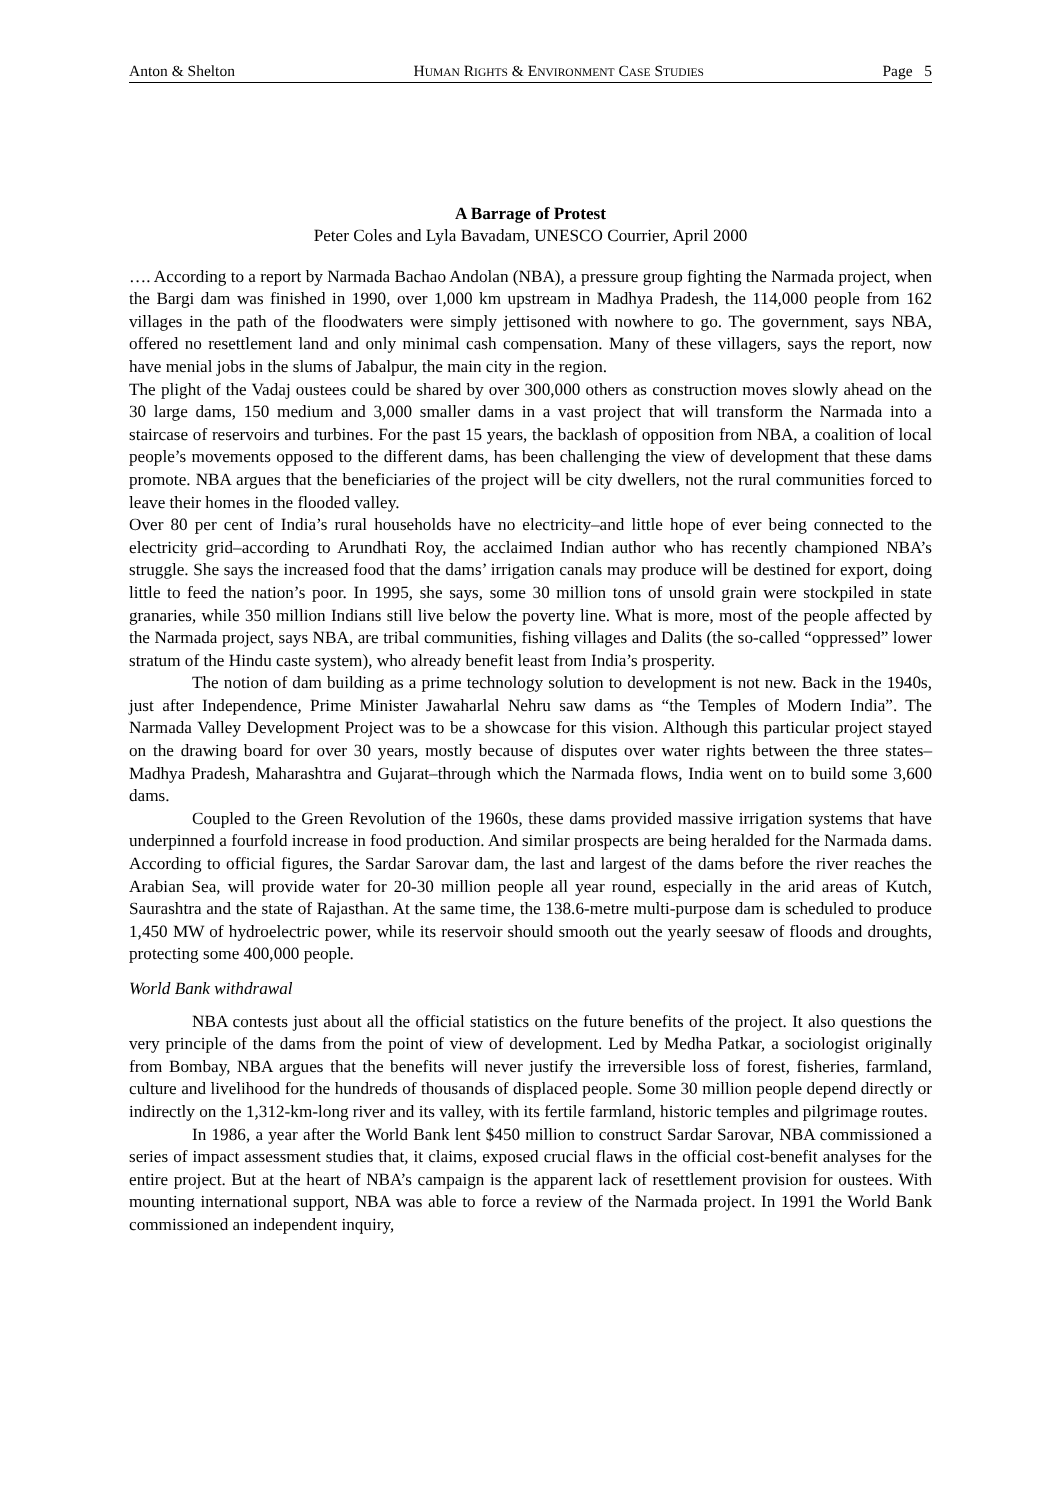Anton & Shelton HUMAN RIGHTS & ENVIRONMENT CASE STUDIES Page 5
A Barrage of Protest
Peter Coles and Lyla Bavadam, UNESCO Courrier, April 2000
…. According to a report by Narmada Bachao Andolan (NBA), a pressure group fighting the Narmada project, when the Bargi dam was finished in 1990, over 1,000 km upstream in Madhya Pradesh, the 114,000 people from 162 villages in the path of the floodwaters were simply jettisoned with nowhere to go. The government, says NBA, offered no resettlement land and only minimal cash compensation. Many of these villagers, says the report, now have menial jobs in the slums of Jabalpur, the main city in the region.
The plight of the Vadaj oustees could be shared by over 300,000 others as construction moves slowly ahead on the 30 large dams, 150 medium and 3,000 smaller dams in a vast project that will transform the Narmada into a staircase of reservoirs and turbines. For the past 15 years, the backlash of opposition from NBA, a coalition of local people’s movements opposed to the different dams, has been challenging the view of development that these dams promote. NBA argues that the beneficiaries of the project will be city dwellers, not the rural communities forced to leave their homes in the flooded valley.
Over 80 per cent of India’s rural households have no electricity–and little hope of ever being connected to the electricity grid–according to Arundhati Roy, the acclaimed Indian author who has recently championed NBA’s struggle. She says the increased food that the dams’ irrigation canals may produce will be destined for export, doing little to feed the nation’s poor. In 1995, she says, some 30 million tons of unsold grain were stockpiled in state granaries, while 350 million Indians still live below the poverty line. What is more, most of the people affected by the Narmada project, says NBA, are tribal communities, fishing villages and Dalits (the so-called “oppressed” lower stratum of the Hindu caste system), who already benefit least from India’s prosperity.
The notion of dam building as a prime technology solution to development is not new. Back in the 1940s, just after Independence, Prime Minister Jawaharlal Nehru saw dams as “the Temples of Modern India”. The Narmada Valley Development Project was to be a showcase for this vision. Although this particular project stayed on the drawing board for over 30 years, mostly because of disputes over water rights between the three states–Madhya Pradesh, Maharashtra and Gujarat–through which the Narmada flows, India went on to build some 3,600 dams.
Coupled to the Green Revolution of the 1960s, these dams provided massive irrigation systems that have underpinned a fourfold increase in food production. And similar prospects are being heralded for the Narmada dams. According to official figures, the Sardar Sarovar dam, the last and largest of the dams before the river reaches the Arabian Sea, will provide water for 20-30 million people all year round, especially in the arid areas of Kutch, Saurashtra and the state of Rajasthan. At the same time, the 138.6-metre multi-purpose dam is scheduled to produce 1,450 MW of hydroelectric power, while its reservoir should smooth out the yearly seesaw of floods and droughts, protecting some 400,000 people.
World Bank withdrawal
NBA contests just about all the official statistics on the future benefits of the project. It also questions the very principle of the dams from the point of view of development. Led by Medha Patkar, a sociologist originally from Bombay, NBA argues that the benefits will never justify the irreversible loss of forest, fisheries, farmland, culture and livelihood for the hundreds of thousands of displaced people. Some 30 million people depend directly or indirectly on the 1,312-km-long river and its valley, with its fertile farmland, historic temples and pilgrimage routes.
In 1986, a year after the World Bank lent $450 million to construct Sardar Sarovar, NBA commissioned a series of impact assessment studies that, it claims, exposed crucial flaws in the official cost-benefit analyses for the entire project. But at the heart of NBA’s campaign is the apparent lack of resettlement provision for oustees. With mounting international support, NBA was able to force a review of the Narmada project. In 1991 the World Bank commissioned an independent inquiry,